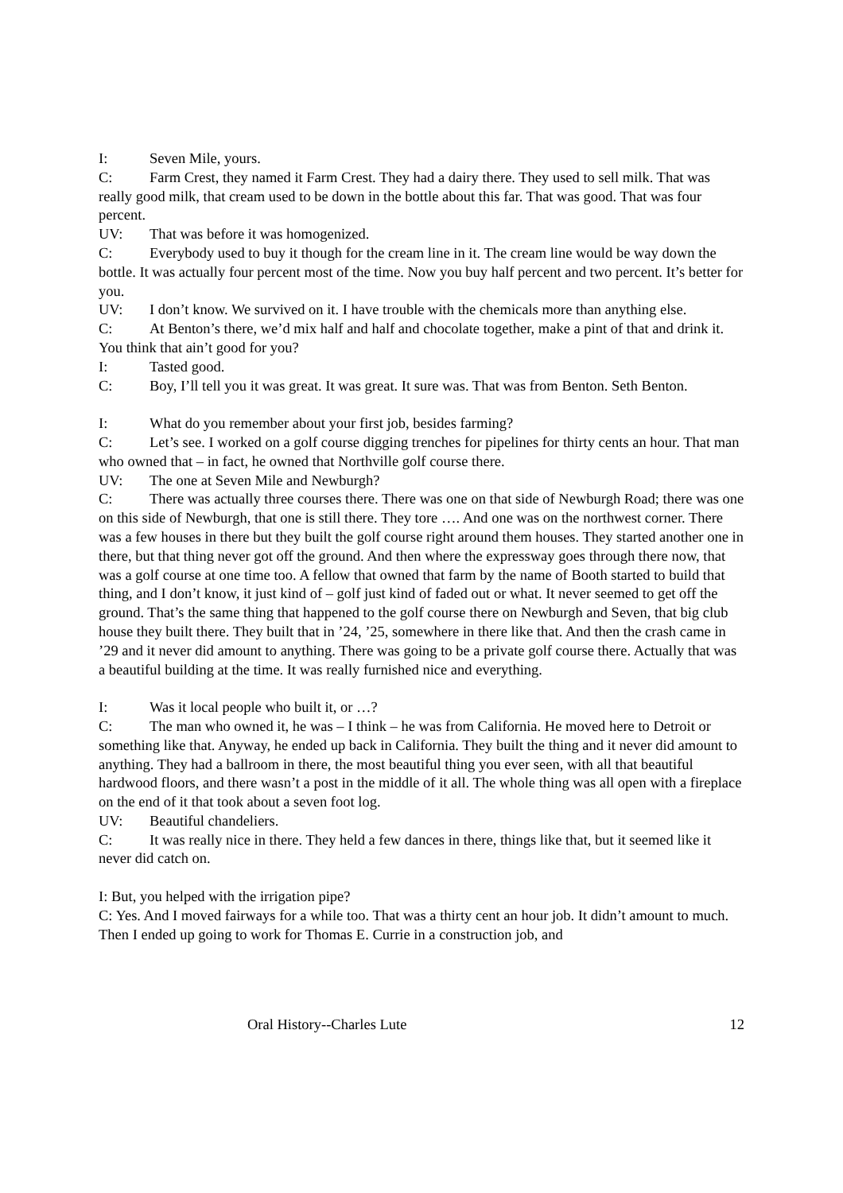I: Seven Mile, yours.
C: Farm Crest, they named it Farm Crest. They had a dairy there. They used to sell milk. That was really good milk, that cream used to be down in the bottle about this far. That was good. That was four percent.
UV: That was before it was homogenized.
C: Everybody used to buy it though for the cream line in it. The cream line would be way down the bottle. It was actually four percent most of the time. Now you buy half percent and two percent. It’s better for you.
UV: I don’t know. We survived on it. I have trouble with the chemicals more than anything else.
C: At Benton’s there, we’d mix half and half and chocolate together, make a pint of that and drink it. You think that ain’t good for you?
I: Tasted good.
C: Boy, I’ll tell you it was great. It was great. It sure was. That was from Benton. Seth Benton.
I: What do you remember about your first job, besides farming?
C: Let’s see. I worked on a golf course digging trenches for pipelines for thirty cents an hour. That man who owned that – in fact, he owned that Northville golf course there.
UV: The one at Seven Mile and Newburgh?
C: There was actually three courses there. There was one on that side of Newburgh Road; there was one on this side of Newburgh, that one is still there. They tore …. And one was on the northwest corner. There was a few houses in there but they built the golf course right around them houses. They started another one in there, but that thing never got off the ground. And then where the expressway goes through there now, that was a golf course at one time too. A fellow that owned that farm by the name of Booth started to build that thing, and I don’t know, it just kind of – golf just kind of faded out or what. It never seemed to get off the ground. That’s the same thing that happened to the golf course there on Newburgh and Seven, that big club house they built there. They built that in ’24, ’25, somewhere in there like that. And then the crash came in ’29 and it never did amount to anything. There was going to be a private golf course there. Actually that was a beautiful building at the time. It was really furnished nice and everything.
I: Was it local people who built it, or …?
C: The man who owned it, he was – I think – he was from California. He moved here to Detroit or something like that. Anyway, he ended up back in California. They built the thing and it never did amount to anything. They had a ballroom in there, the most beautiful thing you ever seen, with all that beautiful hardwood floors, and there wasn’t a post in the middle of it all. The whole thing was all open with a fireplace on the end of it that took about a seven foot log.
UV: Beautiful chandeliers.
C: It was really nice in there. They held a few dances in there, things like that, but it seemed like it never did catch on.
I: But, you helped with the irrigation pipe?
C: Yes. And I moved fairways for a while too. That was a thirty cent an hour job. It didn’t amount to much. Then I ended up going to work for Thomas E. Currie in a construction job, and
Oral History--Charles Lute 12